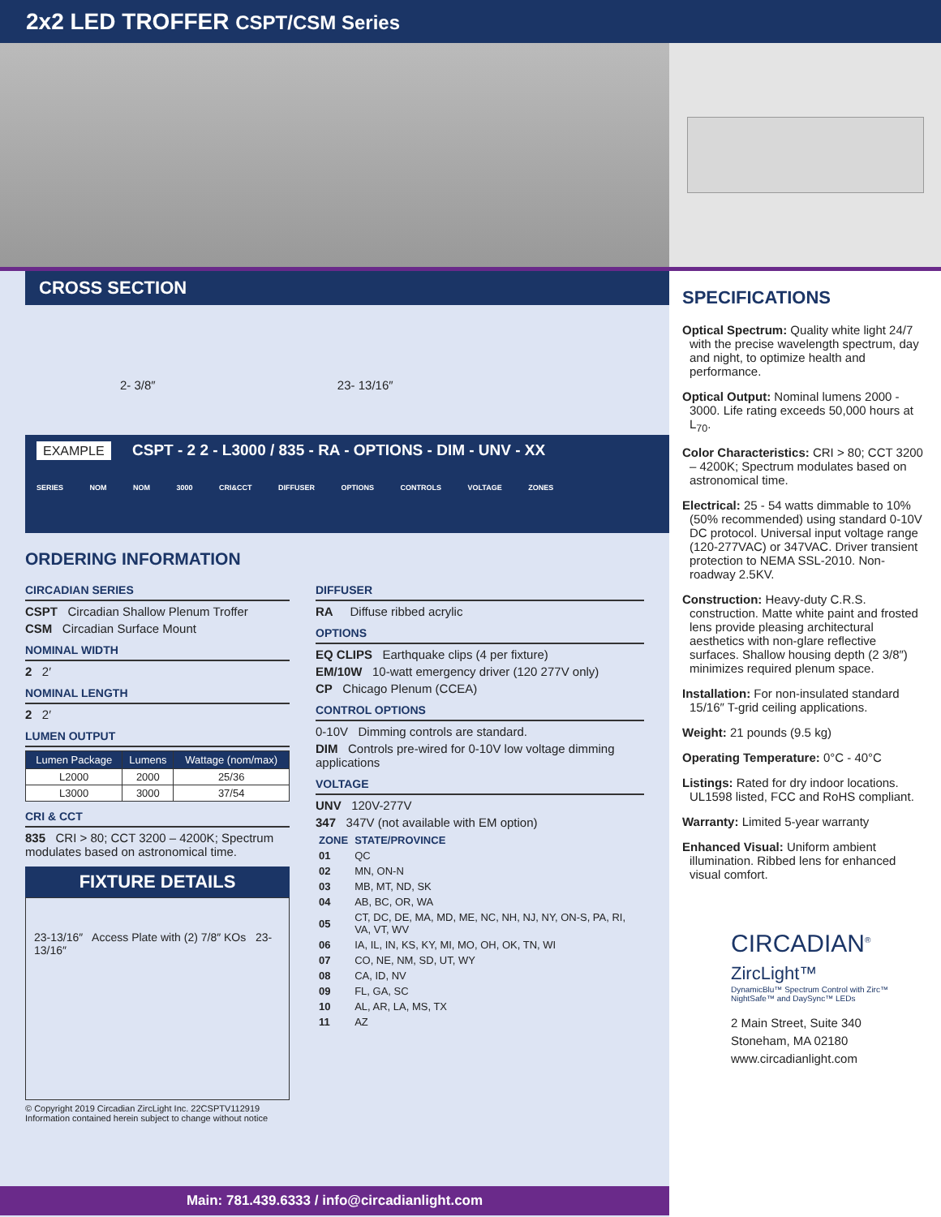2x2 LED TROFFER CSPT/CSM Series
CROSS SECTION
2- 3/8″ 23- 13/16″
EXAMPLE CSPT - 2 2 - L3000 / 835 - RA - OPTIONS - DIM - UNV - XX
SERIES NOM NOM 3000 CRI&CCT DIFFUSER OPTIONS CONTROLS VOLTAGE ZONES
ORDERING INFORMATION
CIRCADIAN SERIES
CSPT Circadian Shallow Plenum Troffer
CSM Circadian Surface Mount
NOMINAL WIDTH
2 2′
NOMINAL LENGTH
2 2′
LUMEN OUTPUT
| Lumen Package | Lumens | Wattage (nom/max) |
| --- | --- | --- |
| L2000 | 2000 | 25/36 |
| L3000 | 3000 | 37/54 |
CRI & CCT
835 CRI > 80; CCT 3200 – 4200K; Spectrum modulates based on astronomical time.
FIXTURE DETAILS
23-13/16″ Access Plate with (2) 7/8″ KOs 23-13/16″
© Copyright 2019 Circadian ZircLight Inc. 22CSPTV112919
Information contained herein subject to change without notice
DIFFUSER
RA Diffuse ribbed acrylic
OPTIONS
EQ CLIPS Earthquake clips (4 per fixture)
EM/10W 10-watt emergency driver (120 277V only)
CP Chicago Plenum (CCEA)
CONTROL OPTIONS
0-10V Dimming controls are standard.
DIM Controls pre-wired for 0-10V low voltage dimming applications
VOLTAGE
UNV 120V-277V
347 347V (not available with EM option)
| ZONE | STATE/PROVINCE |
| 01 | QC |
| 02 | MN, ON-N |
| 03 | MB, MT, ND, SK |
| 04 | AB, BC, OR, WA |
| 05 | CT, DC, DE, MA, MD, ME, NC, NH, NJ, NY, ON-S, PA, RI, VA, VT, WV |
| 06 | IA, IL, IN, KS, KY, MI, MO, OH, OK, TN, WI |
| 07 | CO, NE, NM, SD, UT, WY |
| 08 | CA, ID, NV |
| 09 | FL, GA, SC |
| 10 | AL, AR, LA, MS, TX |
| 11 | AZ |
SPECIFICATIONS
Optical Spectrum: Quality white light 24/7 with the precise wavelength spectrum, day and night, to optimize health and performance.
Optical Output: Nominal lumens 2000 - 3000. Life rating exceeds 50,000 hours at L<sub>70</sub>.
Color Characteristics: CRI > 80; CCT 3200 – 4200K; Spectrum modulates based on astronomical time.
Electrical: 25 - 54 watts dimmable to 10% (50% recommended) using standard 0-10V DC protocol. Universal input voltage range (120-277VAC) or 347VAC. Driver transient protection to NEMA SSL-2010. Non-roadway 2.5KV.
Construction: Heavy-duty C.R.S. construction. Matte white paint and frosted lens provide pleasing architectural aesthetics with non-glare reflective surfaces. Shallow housing depth (2 3/8″) minimizes required plenum space.
Installation: For non-insulated standard 15/16″ T-grid ceiling applications.
Weight: 21 pounds (9.5 kg)
Operating Temperature: 0°C - 40°C
Listings: Rated for dry indoor locations. UL1598 listed, FCC and RoHS compliant.
Warranty: Limited 5-year warranty
Enhanced Visual: Uniform ambient illumination. Ribbed lens for enhanced visual comfort.
CIRCADIAN<sup>®</sup>
ZircLight™
DynamicBlu™ Spectrum Control with Zirc™ NightSafe™ and DaySync™ LEDs
2 Main Street, Suite 340
Stoneham, MA 02180
www.circadianlight.com
Main: 781.439.6333 / info@circadianlight.com